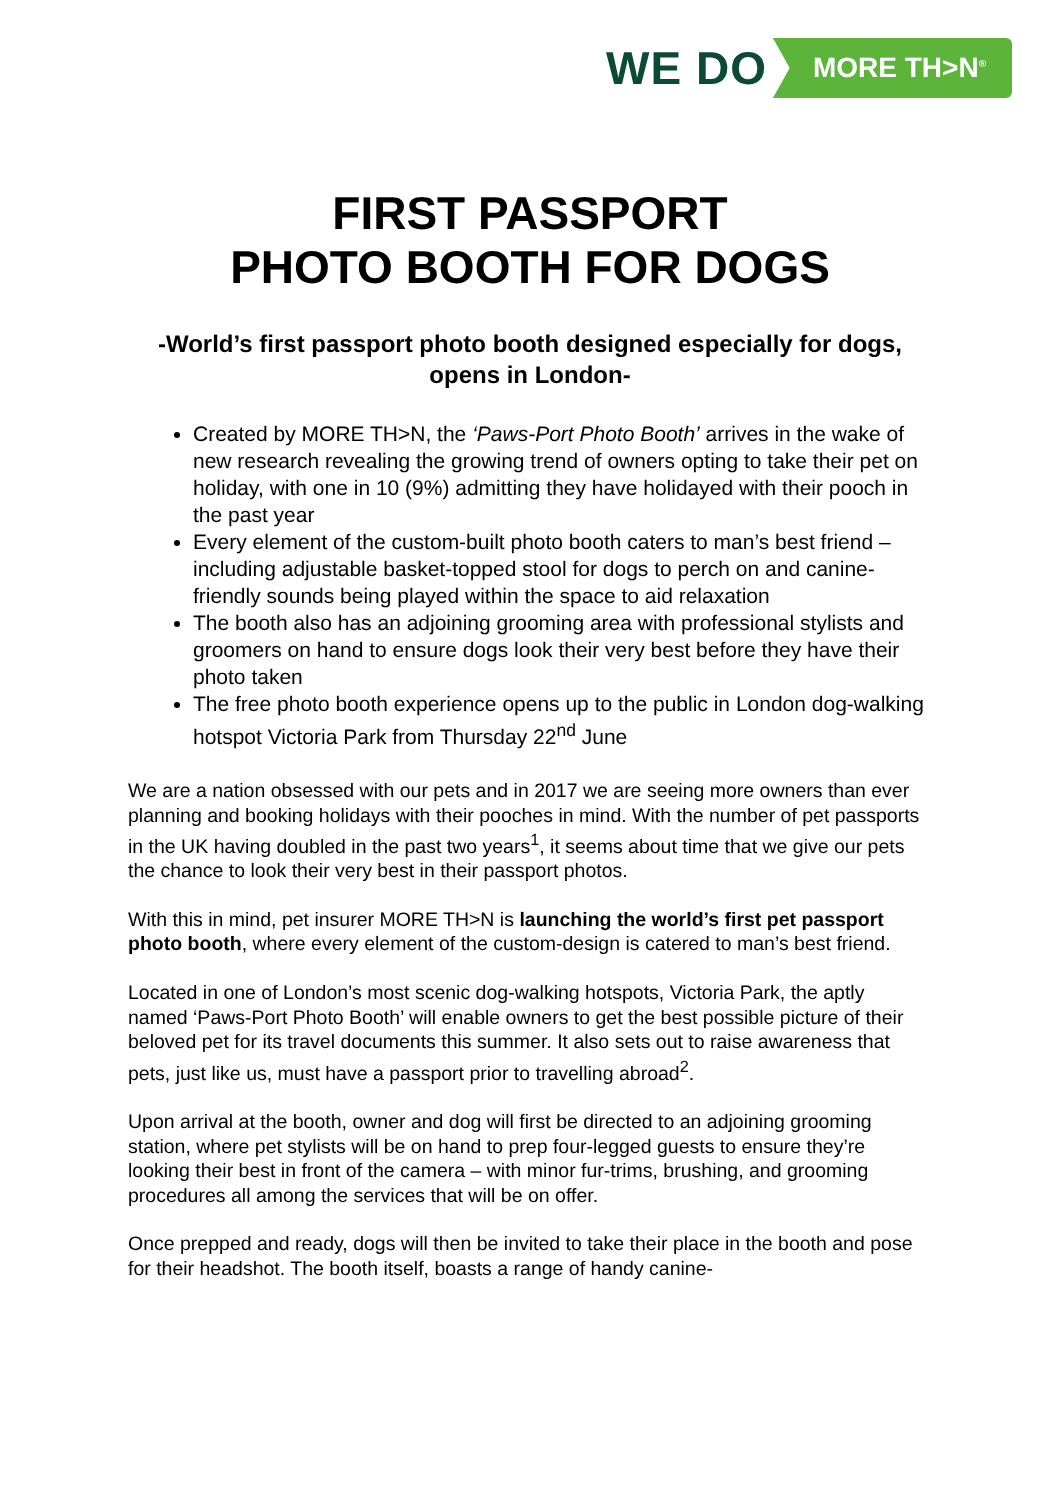WE DO MORE TH>N<sup>®</sup>
FIRST PASSPORT
PHOTO BOOTH FOR DOGS
-World’s first passport photo booth designed especially for dogs, opens in London-
Created by MORE TH>N, the ‘Paws-Port Photo Booth’ arrives in the wake of new research revealing the growing trend of owners opting to take their pet on holiday, with one in 10 (9%) admitting they have holidayed with their pooch in the past year
Every element of the custom-built photo booth caters to man’s best friend – including adjustable basket-topped stool for dogs to perch on and canine-friendly sounds being played within the space to aid relaxation
The booth also has an adjoining grooming area with professional stylists and groomers on hand to ensure dogs look their very best before they have their photo taken
The free photo booth experience opens up to the public in London dog-walking hotspot Victoria Park from Thursday 22<sup>nd</sup> June
We are a nation obsessed with our pets and in 2017 we are seeing more owners than ever planning and booking holidays with their pooches in mind. With the number of pet passports in the UK having doubled in the past two years<sup>1</sup>, it seems about time that we give our pets the chance to look their very best in their passport photos.
With this in mind, pet insurer MORE TH>N is launching the world’s first pet passport photo booth, where every element of the custom-design is catered to man’s best friend.
Located in one of London’s most scenic dog-walking hotspots, Victoria Park, the aptly named ‘Paws-Port Photo Booth’ will enable owners to get the best possible picture of their beloved pet for its travel documents this summer. It also sets out to raise awareness that pets, just like us, must have a passport prior to travelling abroad<sup>2</sup>.
Upon arrival at the booth, owner and dog will first be directed to an adjoining grooming station, where pet stylists will be on hand to prep four-legged guests to ensure they’re looking their best in front of the camera – with minor fur-trims, brushing, and grooming procedures all among the services that will be on offer.
Once prepped and ready, dogs will then be invited to take their place in the booth and pose for their headshot. The booth itself, boasts a range of handy canine-